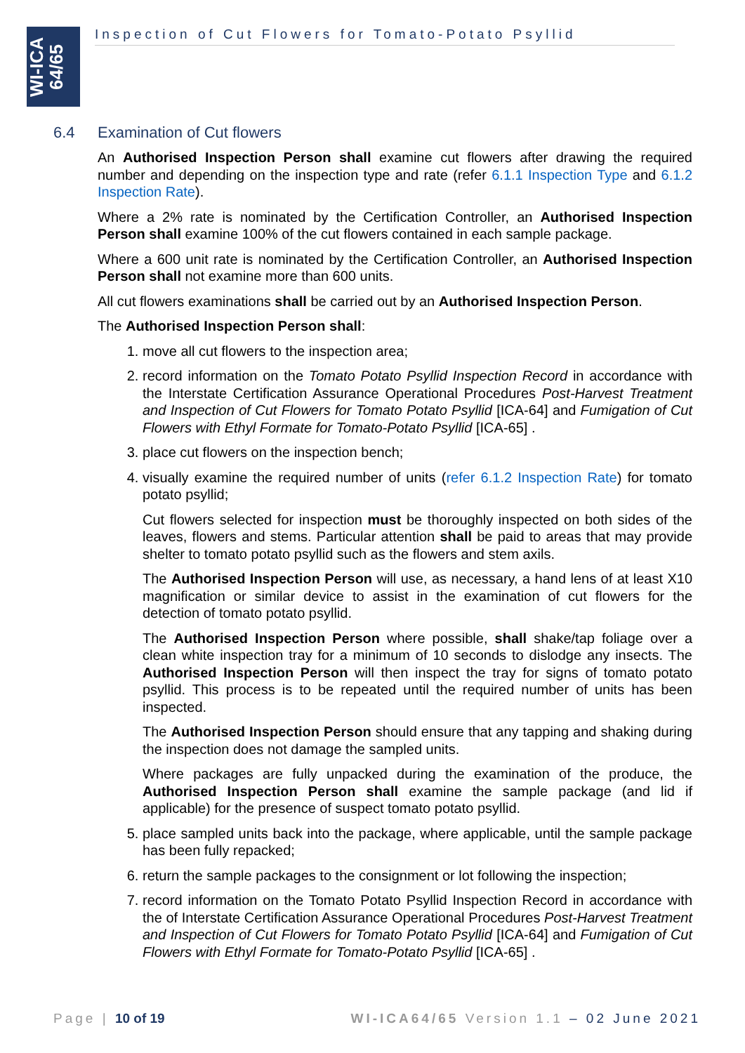WI-ICA
64/65
Inspection of Cut Flowers for Tomato-Potato Psyllid
6.4 Examination of Cut flowers
An Authorised Inspection Person shall examine cut flowers after drawing the required number and depending on the inspection type and rate (refer 6.1.1 Inspection Type and 6.1.2 Inspection Rate).
Where a 2% rate is nominated by the Certification Controller, an Authorised Inspection Person shall examine 100% of the cut flowers contained in each sample package.
Where a 600 unit rate is nominated by the Certification Controller, an Authorised Inspection Person shall not examine more than 600 units.
All cut flowers examinations shall be carried out by an Authorised Inspection Person.
The Authorised Inspection Person shall:
1. move all cut flowers to the inspection area;
2. record information on the Tomato Potato Psyllid Inspection Record in accordance with the Interstate Certification Assurance Operational Procedures Post-Harvest Treatment and Inspection of Cut Flowers for Tomato Potato Psyllid [ICA-64] and Fumigation of Cut Flowers with Ethyl Formate for Tomato-Potato Psyllid [ICA-65] .
3. place cut flowers on the inspection bench;
4. visually examine the required number of units (refer 6.1.2 Inspection Rate) for tomato potato psyllid;
Cut flowers selected for inspection must be thoroughly inspected on both sides of the leaves, flowers and stems. Particular attention shall be paid to areas that may provide shelter to tomato potato psyllid such as the flowers and stem axils.
The Authorised Inspection Person will use, as necessary, a hand lens of at least X10 magnification or similar device to assist in the examination of cut flowers for the detection of tomato potato psyllid.
The Authorised Inspection Person where possible, shall shake/tap foliage over a clean white inspection tray for a minimum of 10 seconds to dislodge any insects. The Authorised Inspection Person will then inspect the tray for signs of tomato potato psyllid. This process is to be repeated until the required number of units has been inspected.
The Authorised Inspection Person should ensure that any tapping and shaking during the inspection does not damage the sampled units.
Where packages are fully unpacked during the examination of the produce, the Authorised Inspection Person shall examine the sample package (and lid if applicable) for the presence of suspect tomato potato psyllid.
5. place sampled units back into the package, where applicable, until the sample package has been fully repacked;
6. return the sample packages to the consignment or lot following the inspection;
7. record information on the Tomato Potato Psyllid Inspection Record in accordance with the of Interstate Certification Assurance Operational Procedures Post-Harvest Treatment and Inspection of Cut Flowers for Tomato Potato Psyllid [ICA-64] and Fumigation of Cut Flowers with Ethyl Formate for Tomato-Potato Psyllid [ICA-65] .
Page | 10 of 19 WI-ICA64/65 Version 1.1 – 02 June 2021